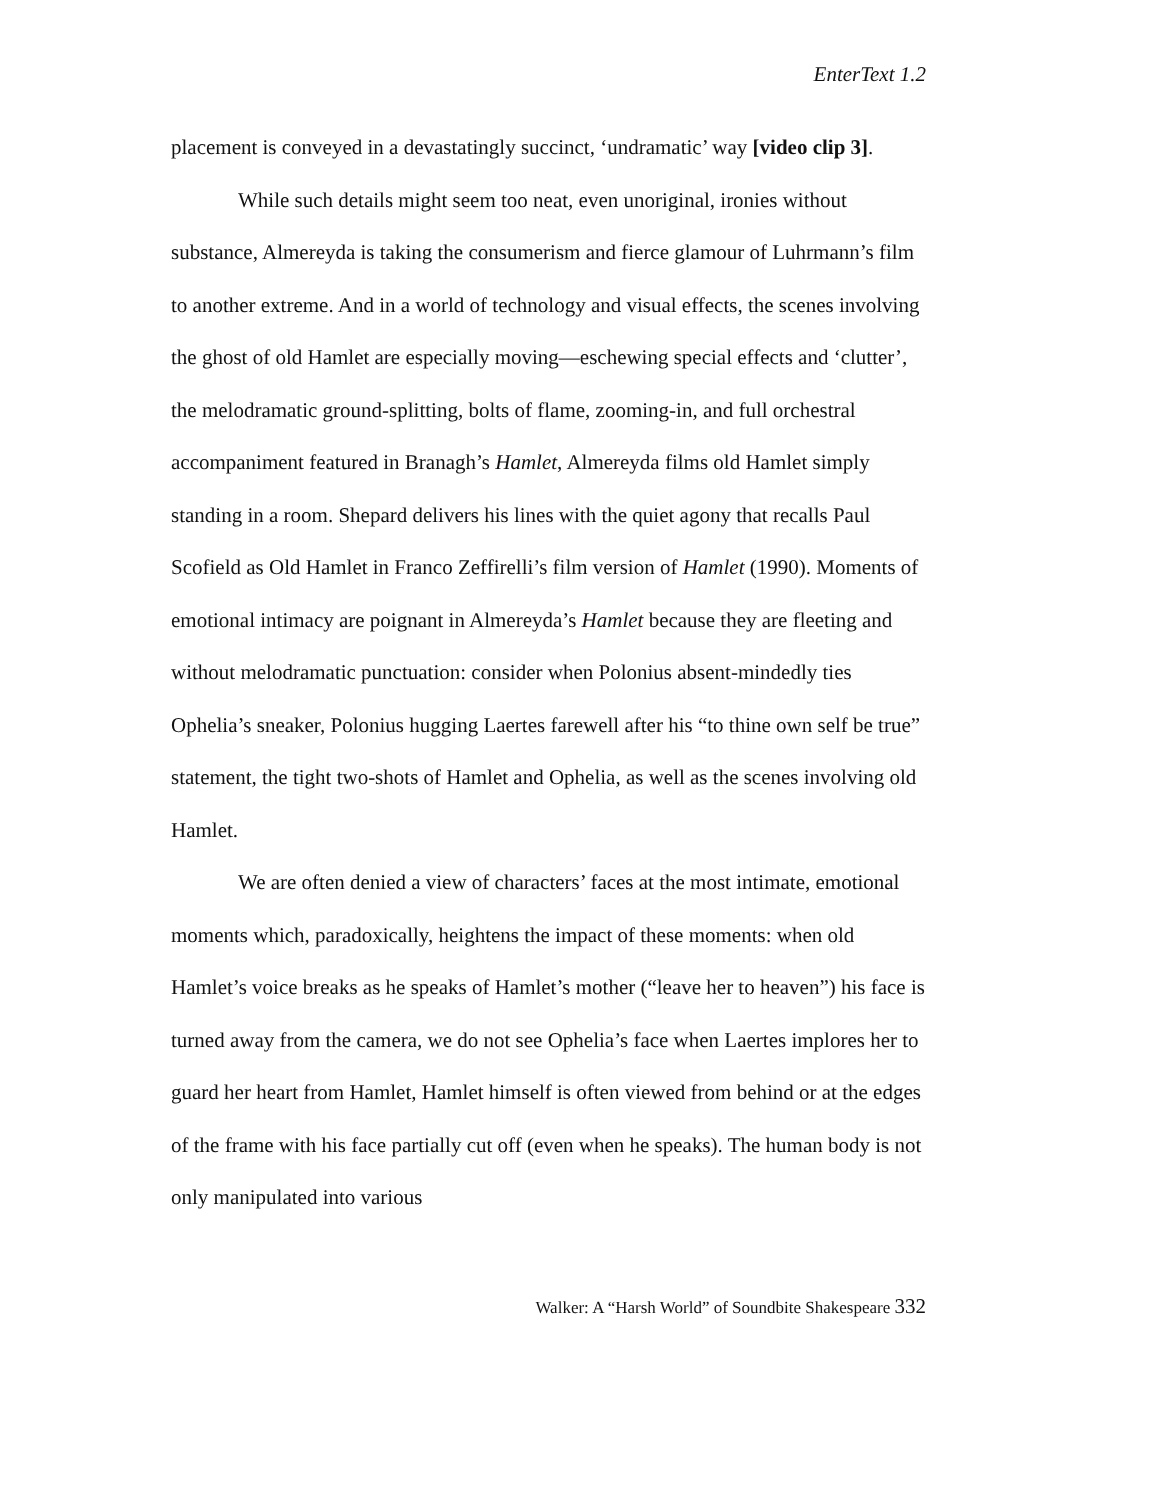EnterText 1.2
placement is conveyed in a devastatingly succinct, ‘undramatic’ way [video clip 3].
While such details might seem too neat, even unoriginal, ironies without substance, Almereyda is taking the consumerism and fierce glamour of Luhrmann’s film to another extreme. And in a world of technology and visual effects, the scenes involving the ghost of old Hamlet are especially moving—eschewing special effects and ‘clutter’, the melodramatic ground-splitting, bolts of flame, zooming-in, and full orchestral accompaniment featured in Branagh’s Hamlet, Almereyda films old Hamlet simply standing in a room. Shepard delivers his lines with the quiet agony that recalls Paul Scofield as Old Hamlet in Franco Zeffirelli’s film version of Hamlet (1990). Moments of emotional intimacy are poignant in Almereyda’s Hamlet because they are fleeting and without melodramatic punctuation: consider when Polonius absent-mindedly ties Ophelia’s sneaker, Polonius hugging Laertes farewell after his “to thine own self be true” statement, the tight two-shots of Hamlet and Ophelia, as well as the scenes involving old Hamlet.
We are often denied a view of characters’ faces at the most intimate, emotional moments which, paradoxically, heightens the impact of these moments: when old Hamlet’s voice breaks as he speaks of Hamlet’s mother (“leave her to heaven”) his face is turned away from the camera, we do not see Ophelia’s face when Laertes implores her to guard her heart from Hamlet, Hamlet himself is often viewed from behind or at the edges of the frame with his face partially cut off (even when he speaks). The human body is not only manipulated into various
Walker: A “Harsh World” of Soundbite Shakespeare 332